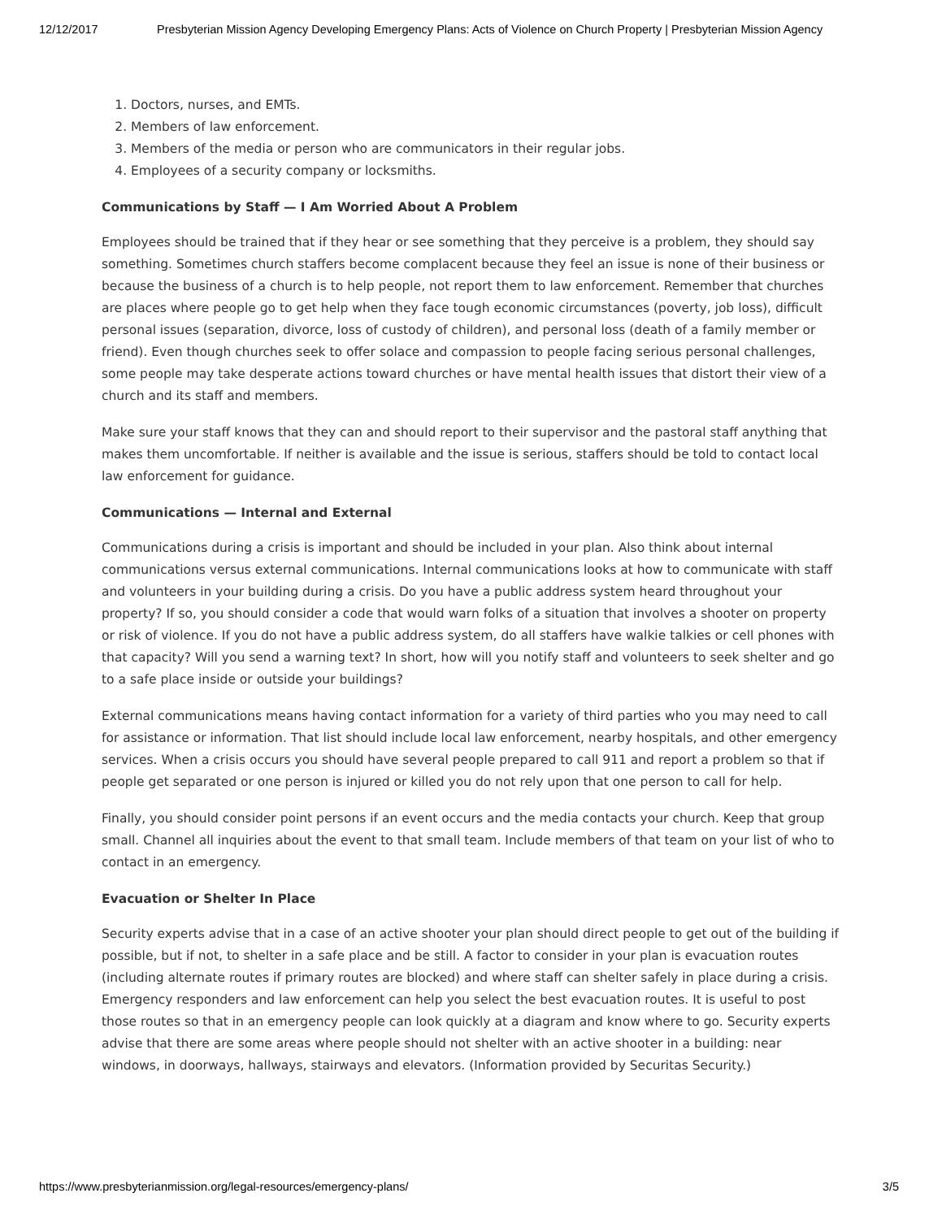12/12/2017 Presbyterian Mission Agency Developing Emergency Plans: Acts of Violence on Church Property | Presbyterian Mission Agency
1. Doctors, nurses, and EMTs.
2. Members of law enforcement.
3. Members of the media or person who are communicators in their regular jobs.
4. Employees of a security company or locksmiths.
Communications by Staff — I Am Worried About A Problem
Employees should be trained that if they hear or see something that they perceive is a problem, they should say something. Sometimes church staffers become complacent because they feel an issue is none of their business or because the business of a church is to help people, not report them to law enforcement. Remember that churches are places where people go to get help when they face tough economic circumstances (poverty, job loss), difficult personal issues (separation, divorce, loss of custody of children), and personal loss (death of a family member or friend). Even though churches seek to offer solace and compassion to people facing serious personal challenges, some people may take desperate actions toward churches or have mental health issues that distort their view of a church and its staff and members.
Make sure your staff knows that they can and should report to their supervisor and the pastoral staff anything that makes them uncomfortable. If neither is available and the issue is serious, staffers should be told to contact local law enforcement for guidance.
Communications — Internal and External
Communications during a crisis is important and should be included in your plan. Also think about internal communications versus external communications. Internal communications looks at how to communicate with staff and volunteers in your building during a crisis. Do you have a public address system heard throughout your property? If so, you should consider a code that would warn folks of a situation that involves a shooter on property or risk of violence. If you do not have a public address system, do all staffers have walkie talkies or cell phones with that capacity? Will you send a warning text? In short, how will you notify staff and volunteers to seek shelter and go to a safe place inside or outside your buildings?
External communications means having contact information for a variety of third parties who you may need to call for assistance or information. That list should include local law enforcement, nearby hospitals, and other emergency services. When a crisis occurs you should have several people prepared to call 911 and report a problem so that if people get separated or one person is injured or killed you do not rely upon that one person to call for help.
Finally, you should consider point persons if an event occurs and the media contacts your church. Keep that group small. Channel all inquiries about the event to that small team. Include members of that team on your list of who to contact in an emergency.
Evacuation or Shelter In Place
Security experts advise that in a case of an active shooter your plan should direct people to get out of the building if possible, but if not, to shelter in a safe place and be still. A factor to consider in your plan is evacuation routes (including alternate routes if primary routes are blocked) and where staff can shelter safely in place during a crisis. Emergency responders and law enforcement can help you select the best evacuation routes. It is useful to post those routes so that in an emergency people can look quickly at a diagram and know where to go. Security experts advise that there are some areas where people should not shelter with an active shooter in a building: near windows, in doorways, hallways, stairways and elevators. (Information provided by Securitas Security.)
https://www.presbyterianmission.org/legal-resources/emergency-plans/ 3/5